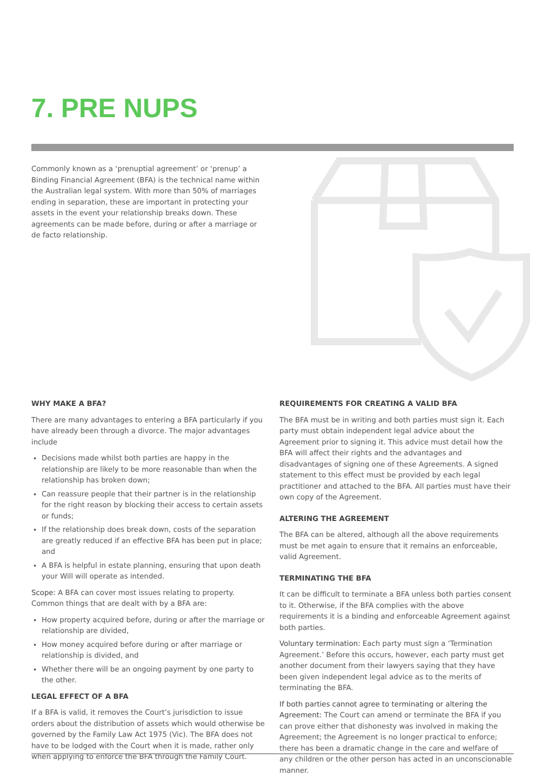7. PRE NUPS
Commonly known as a ‘prenuptial agreement’ or ‘prenup’ a Binding Financial Agreement (BFA) is the technical name within the Australian legal system. With more than 50% of marriages ending in separation, these are important in protecting your assets in the event your relationship breaks down. These agreements can be made before, during or after a marriage or de facto relationship.
WHY MAKE A BFA?
There are many advantages to entering a BFA particularly if you have already been through a divorce. The major advantages include
Decisions made whilst both parties are happy in the relationship are likely to be more reasonable than when the relationship has broken down;
Can reassure people that their partner is in the relationship for the right reason by blocking their access to certain assets or funds;
If the relationship does break down, costs of the separation are greatly reduced if an effective BFA has been put in place; and
A BFA is helpful in estate planning, ensuring that upon death your Will will operate as intended.
Scope: A BFA can cover most issues relating to property. Common things that are dealt with by a BFA are:
How property acquired before, during or after the marriage or relationship are divided,
How money acquired before during or after marriage or relationship is divided, and
Whether there will be an ongoing payment by one party to the other.
LEGAL EFFECT OF A BFA
If a BFA is valid, it removes the Court’s jurisdiction to issue orders about the distribution of assets which would otherwise be governed by the Family Law Act 1975 (Vic). The BFA does not have to be lodged with the Court when it is made, rather only when applying to enforce the BFA through the Family Court.
REQUIREMENTS FOR CREATING A VALID BFA
The BFA must be in writing and both parties must sign it. Each party must obtain independent legal advice about the Agreement prior to signing it. This advice must detail how the BFA will affect their rights and the advantages and disadvantages of signing one of these Agreements. A signed statement to this effect must be provided by each legal practitioner and attached to the BFA. All parties must have their own copy of the Agreement.
ALTERING THE AGREEMENT
The BFA can be altered, although all the above requirements must be met again to ensure that it remains an enforceable, valid Agreement.
TERMINATING THE BFA
It can be difficult to terminate a BFA unless both parties consent to it. Otherwise, if the BFA complies with the above requirements it is a binding and enforceable Agreement against both parties.
Voluntary termination: Each party must sign a ‘Termination Agreement.’ Before this occurs, however, each party must get another document from their lawyers saying that they have been given independent legal advice as to the merits of terminating the BFA.
If both parties cannot agree to terminating or altering the Agreement: The Court can amend or terminate the BFA if you can prove either that dishonesty was involved in making the Agreement; the Agreement is no longer practical to enforce; there has been a dramatic change in the care and welfare of any children or the other person has acted in an unconscionable manner.